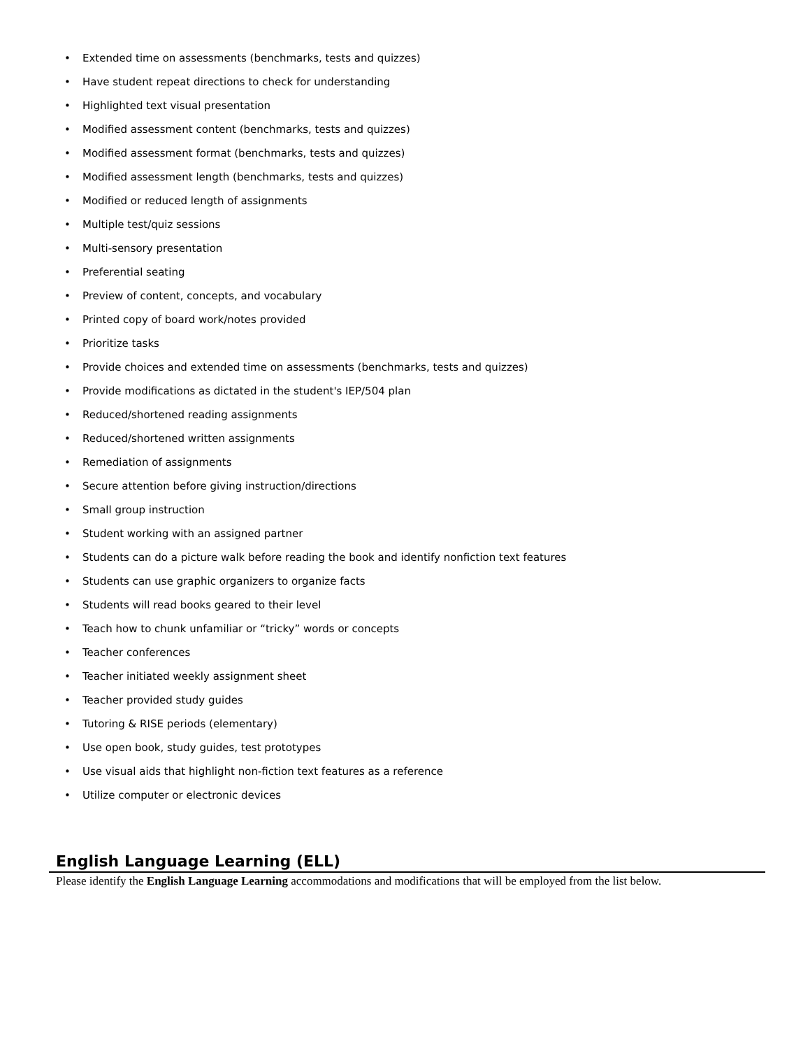• Extended time on assessments (benchmarks, tests and quizzes)
• Have student repeat directions to check for understanding
• Highlighted text visual presentation
• Modified assessment content (benchmarks, tests and quizzes)
• Modified assessment format (benchmarks, tests and quizzes)
• Modified assessment length (benchmarks, tests and quizzes)
• Modified or reduced length of assignments
• Multiple test/quiz sessions
• Multi-sensory presentation
• Preferential seating
• Preview of content, concepts, and vocabulary
• Printed copy of board work/notes provided
• Prioritize tasks
• Provide choices and extended time on assessments (benchmarks, tests and quizzes)
• Provide modifications as dictated in the student's IEP/504 plan
• Reduced/shortened reading assignments
• Reduced/shortened written assignments
• Remediation of assignments
• Secure attention before giving instruction/directions
• Small group instruction
• Student working with an assigned partner
• Students can do a picture walk before reading the book and identify nonfiction text features
• Students can use graphic organizers to organize facts
• Students will read books geared to their level
• Teach how to chunk unfamiliar or “tricky” words or concepts
• Teacher conferences
• Teacher initiated weekly assignment sheet
• Teacher provided study guides
• Tutoring & RISE periods (elementary)
• Use open book, study guides, test prototypes
• Use visual aids that highlight non-fiction text features as a reference
• Utilize computer or electronic devices
English Language Learning (ELL)
Please identify the English Language Learning accommodations and modifications that will be employed from the list below.